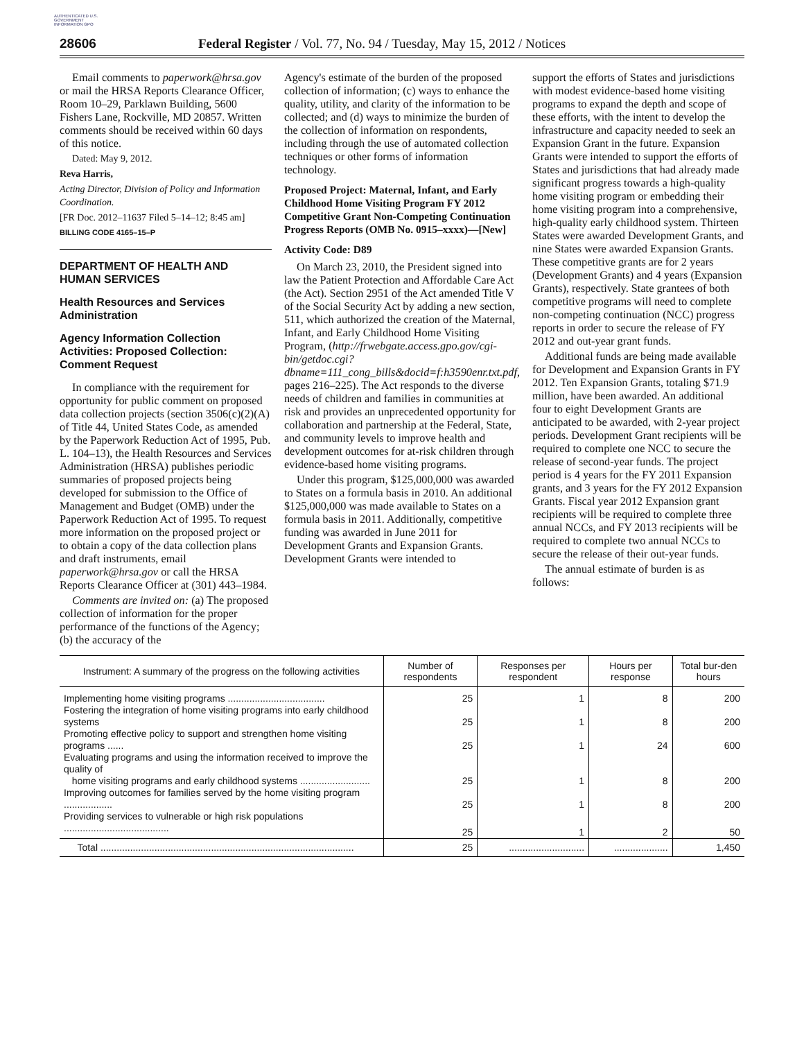AUTHENTICATED U.S. GOVERNMENT INFORMATION GPO
28606 Federal Register / Vol. 77, No. 94 / Tuesday, May 15, 2012 / Notices
Email comments to paperwork@hrsa.gov or mail the HRSA Reports Clearance Officer, Room 10–29, Parklawn Building, 5600 Fishers Lane, Rockville, MD 20857. Written comments should be received within 60 days of this notice.
Dated: May 9, 2012.
Reva Harris,
Acting Director, Division of Policy and Information Coordination.
[FR Doc. 2012–11637 Filed 5–14–12; 8:45 am]
BILLING CODE 4165–15–P
DEPARTMENT OF HEALTH AND HUMAN SERVICES
Health Resources and Services Administration
Agency Information Collection Activities: Proposed Collection: Comment Request
In compliance with the requirement for opportunity for public comment on proposed data collection projects (section 3506(c)(2)(A) of Title 44, United States Code, as amended by the Paperwork Reduction Act of 1995, Pub. L. 104–13), the Health Resources and Services Administration (HRSA) publishes periodic summaries of proposed projects being developed for submission to the Office of Management and Budget (OMB) under the Paperwork Reduction Act of 1995. To request more information on the proposed project or to obtain a copy of the data collection plans and draft instruments, email paperwork@hrsa.gov or call the HRSA Reports Clearance Officer at (301) 443–1984.
Comments are invited on: (a) The proposed collection of information for the proper performance of the functions of the Agency; (b) the accuracy of the
Agency's estimate of the burden of the proposed collection of information; (c) ways to enhance the quality, utility, and clarity of the information to be collected; and (d) ways to minimize the burden of the collection of information on respondents, including through the use of automated collection techniques or other forms of information technology.
Proposed Project: Maternal, Infant, and Early Childhood Home Visiting Program FY 2012 Competitive Grant Non-Competing Continuation Progress Reports (OMB No. 0915–xxxx)—[New]
Activity Code: D89
On March 23, 2010, the President signed into law the Patient Protection and Affordable Care Act (the Act). Section 2951 of the Act amended Title V of the Social Security Act by adding a new section, 511, which authorized the creation of the Maternal, Infant, and Early Childhood Home Visiting Program, (http://frwebgate.access.gpo.gov/cgi-bin/getdoc.cgi?dbname=111_cong_bills&docid=f:h3590enr.txt.pdf, pages 216–225). The Act responds to the diverse needs of children and families in communities at risk and provides an unprecedented opportunity for collaboration and partnership at the Federal, State, and community levels to improve health and development outcomes for at-risk children through evidence-based home visiting programs.
Under this program, $125,000,000 was awarded to States on a formula basis in 2010. An additional $125,000,000 was made available to States on a formula basis in 2011. Additionally, competitive funding was awarded in June 2011 for Development Grants and Expansion Grants. Development Grants were intended to
support the efforts of States and jurisdictions with modest evidence-based home visiting programs to expand the depth and scope of these efforts, with the intent to develop the infrastructure and capacity needed to seek an Expansion Grant in the future. Expansion Grants were intended to support the efforts of States and jurisdictions that had already made significant progress towards a high-quality home visiting program or embedding their home visiting program into a comprehensive, high-quality early childhood system. Thirteen States were awarded Development Grants, and nine States were awarded Expansion Grants. These competitive grants are for 2 years (Development Grants) and 4 years (Expansion Grants), respectively. State grantees of both competitive programs will need to complete non-competing continuation (NCC) progress reports in order to secure the release of FY 2012 and out-year grant funds.
Additional funds are being made available for Development and Expansion Grants in FY 2012. Ten Expansion Grants, totaling $71.9 million, have been awarded. An additional four to eight Development Grants are anticipated to be awarded, with 2-year project periods. Development Grant recipients will be required to complete one NCC to secure the release of second-year funds. The project period is 4 years for the FY 2011 Expansion grants, and 3 years for the FY 2012 Expansion Grants. Fiscal year 2012 Expansion grant recipients will be required to complete three annual NCCs, and FY 2013 recipients will be required to complete two annual NCCs to secure the release of their out-year funds.
The annual estimate of burden is as follows:
| Instrument: A summary of the progress on the following activities | Number of respondents | Responses per respondent | Hours per response | Total bur-den hours |
| --- | --- | --- | --- | --- |
| Implementing home visiting programs .................................... | 25 | 1 | 8 | 200 |
| Fostering the integration of home visiting programs into early childhood systems | 25 | 1 | 8 | 200 |
| Promoting effective policy to support and strengthen home visiting programs ...... | 25 | 1 | 24 | 600 |
| Evaluating programs and using the information received to improve the quality of home visiting programs and early childhood systems .......................... | 25 | 1 | 8 | 200 |
| Improving outcomes for families served by the home visiting program .................. | 25 | 1 | 8 | 200 |
| Providing services to vulnerable or high risk populations ....................................... | 25 | 1 | 2 | 50 |
| Total .............................................................................................. | 25 | ............................ | .................... | 1,450 |